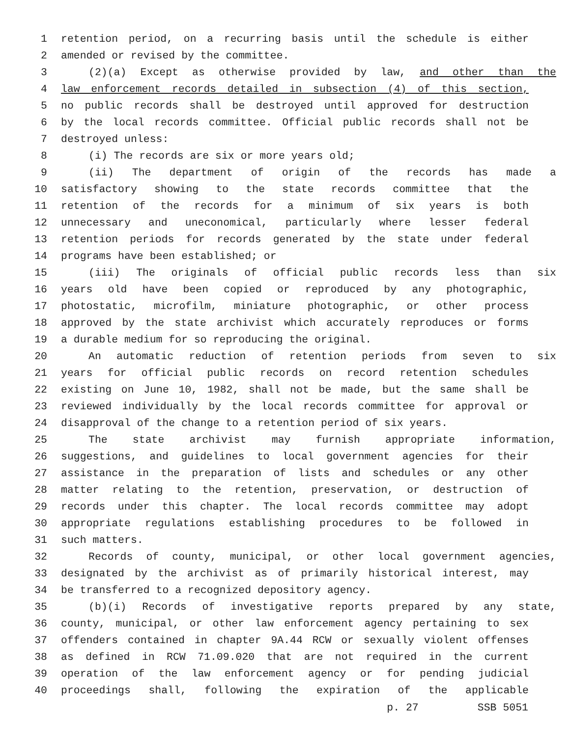1 retention period, on a recurring basis until the schedule is either
2 amended or revised by the committee.
3 (2)(a) Except as otherwise provided by law, and other than the
4 law enforcement records detailed in subsection (4) of this section,
5 no public records shall be destroyed until approved for destruction
6 by the local records committee. Official public records shall not be
7 destroyed unless:
8 (i) The records are six or more years old;
9 (ii) The department of origin of the records has made a
10 satisfactory showing to the state records committee that the
11 retention of the records for a minimum of six years is both
12 unnecessary and uneconomical, particularly where lesser federal
13 retention periods for records generated by the state under federal
14 programs have been established; or
15 (iii) The originals of official public records less than six
16 years old have been copied or reproduced by any photographic,
17 photostatic, microfilm, miniature photographic, or other process
18 approved by the state archivist which accurately reproduces or forms
19 a durable medium for so reproducing the original.
20 An automatic reduction of retention periods from seven to six
21 years for official public records on record retention schedules
22 existing on June 10, 1982, shall not be made, but the same shall be
23 reviewed individually by the local records committee for approval or
24 disapproval of the change to a retention period of six years.
25 The state archivist may furnish appropriate information,
26 suggestions, and guidelines to local government agencies for their
27 assistance in the preparation of lists and schedules or any other
28 matter relating to the retention, preservation, or destruction of
29 records under this chapter. The local records committee may adopt
30 appropriate regulations establishing procedures to be followed in
31 such matters.
32 Records of county, municipal, or other local government agencies,
33 designated by the archivist as of primarily historical interest, may
34 be transferred to a recognized depository agency.
35 (b)(i) Records of investigative reports prepared by any state,
36 county, municipal, or other law enforcement agency pertaining to sex
37 offenders contained in chapter 9A.44 RCW or sexually violent offenses
38 as defined in RCW 71.09.020 that are not required in the current
39 operation of the law enforcement agency or for pending judicial
40 proceedings shall, following the expiration of the applicable
p. 27 SSB 5051